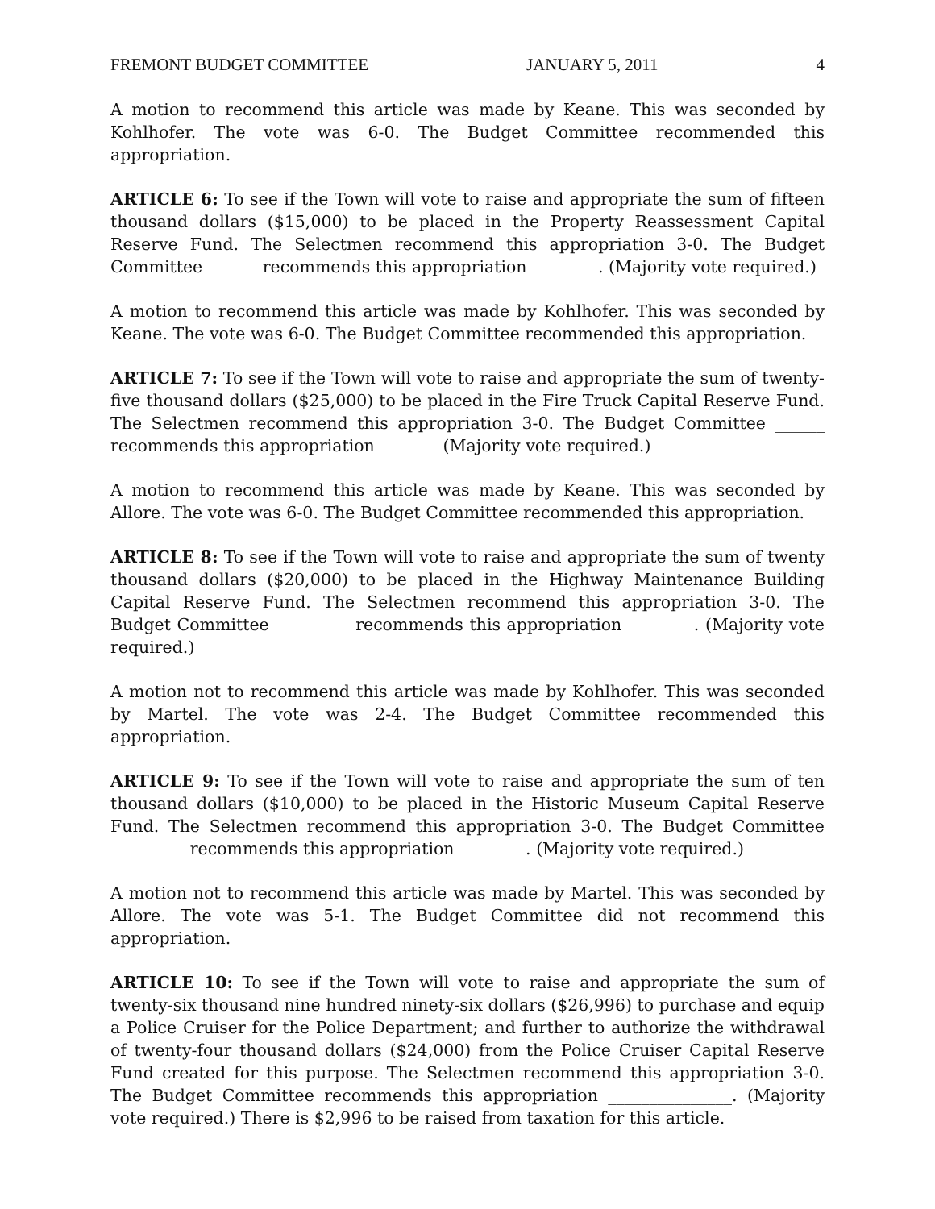FREMONT BUDGET COMMITTEE JANUARY 5, 2011 4
A motion to recommend this article was made by Keane. This was seconded by Kohlhofer. The vote was 6-0. The Budget Committee recommended this appropriation.
ARTICLE 6: To see if the Town will vote to raise and appropriate the sum of fifteen thousand dollars ($15,000) to be placed in the Property Reassessment Capital Reserve Fund. The Selectmen recommend this appropriation 3-0. The Budget Committee ______ recommends this appropriation ________. (Majority vote required.)
A motion to recommend this article was made by Kohlhofer. This was seconded by Keane. The vote was 6-0. The Budget Committee recommended this appropriation.
ARTICLE 7: To see if the Town will vote to raise and appropriate the sum of twenty-five thousand dollars ($25,000) to be placed in the Fire Truck Capital Reserve Fund. The Selectmen recommend this appropriation 3-0. The Budget Committee ______ recommends this appropriation _______ (Majority vote required.)
A motion to recommend this article was made by Keane. This was seconded by Allore. The vote was 6-0. The Budget Committee recommended this appropriation.
ARTICLE 8: To see if the Town will vote to raise and appropriate the sum of twenty thousand dollars ($20,000) to be placed in the Highway Maintenance Building Capital Reserve Fund. The Selectmen recommend this appropriation 3-0. The Budget Committee _________ recommends this appropriation ________. (Majority vote required.)
A motion not to recommend this article was made by Kohlhofer. This was seconded by Martel. The vote was 2-4. The Budget Committee recommended this appropriation.
ARTICLE 9: To see if the Town will vote to raise and appropriate the sum of ten thousand dollars ($10,000) to be placed in the Historic Museum Capital Reserve Fund. The Selectmen recommend this appropriation 3-0. The Budget Committee _________ recommends this appropriation ________. (Majority vote required.)
A motion not to recommend this article was made by Martel. This was seconded by Allore. The vote was 5-1. The Budget Committee did not recommend this appropriation.
ARTICLE 10: To see if the Town will vote to raise and appropriate the sum of twenty-six thousand nine hundred ninety-six dollars ($26,996) to purchase and equip a Police Cruiser for the Police Department; and further to authorize the withdrawal of twenty-four thousand dollars ($24,000) from the Police Cruiser Capital Reserve Fund created for this purpose. The Selectmen recommend this appropriation 3-0. The Budget Committee recommends this appropriation _______________. (Majority vote required.) There is $2,996 to be raised from taxation for this article.